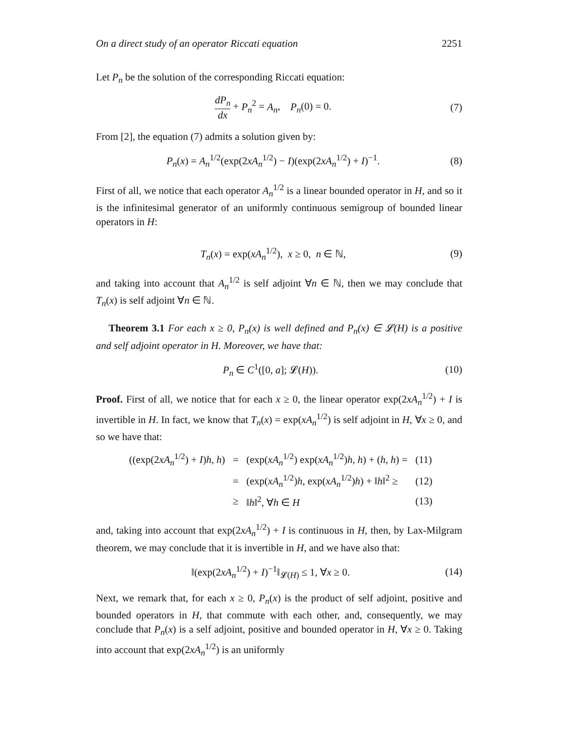On a direct study of an operator Riccati equation 2251
Let P<sub>n</sub> be the solution of the corresponding Riccati equation:
dP<sub>n</sub> dx + P<sub>n</sub><sup>2</sup> = A<sub>n</sub>, P<sub>n</sub>(0) = 0.
(7)
From [2], the equation (7) admits a solution given by:
P<sub>n</sub>(x) = A<sub>n</sub><sup>1/2</sup>(exp(2xA<sub>n</sub><sup>1/2</sup>) − I)(exp(2xA<sub>n</sub><sup>1/2</sup>) + I)<sup>−1</sup>.
(8)
First of all, we notice that each operator A<sub>n</sub><sup>1/2</sup> is a linear bounded operator in H, and so it is the infinitesimal generator of an uniformly continuous semigroup of bounded linear operators in H:
T<sub>n</sub>(x) = exp(xA<sub>n</sub><sup>1/2</sup>), x ≥ 0, n ∈ ℕ,
(9)
and taking into account that A<sub>n</sub><sup>1/2</sup> is self adjoint ∀n ∈ ℕ, then we may conclude that T<sub>n</sub>(x) is self adjoint ∀n ∈ ℕ.
Theorem 3.1 For each x ≥ 0, P<sub>n</sub>(x) is well defined and P<sub>n</sub>(x) ∈ 𝓛(H) is a positive and self adjoint operator in H. Moreover, we have that:
P<sub>n</sub> ∈ C<sup>1</sup>([0, a]; 𝓛(H)). (10)
Proof. First of all, we notice that for each x ≥ 0, the linear operator exp(2xA<sub>n</sub><sup>1/2</sup>) + I is invertible in H. In fact, we know that T<sub>n</sub>(x) = exp(xA<sub>n</sub><sup>1/2</sup>) is self adjoint in H, ∀x ≥ 0, and so we have that:
| ((exp(2 xA<sub>n</sub><sup>1/2</sup>) + I ) h , h ) | = | (exp( xA<sub>n</sub><sup>1/2</sup>) exp( xA<sub>n</sub><sup>1/2</sup>) h , h ) + ( h , h ) = | (11) |
| | = | (exp( xA<sub>n</sub><sup>1/2</sup>) h , exp( xA<sub>n</sub><sup>1/2</sup>) h ) + ‖ h ‖<sup>2</sup> ≥ | (12) |
| | ≥ | ‖ h ‖<sup>2</sup>, ∀ h ∈ H | (13) |
and, taking into account that exp(2xA<sub>n</sub><sup>1/2</sup>) + I is continuous in H, then, by Lax-Milgram theorem, we may conclude that it is invertible in H, and we have also that:
‖(exp(2xA<sub>n</sub><sup>1/2</sup>) + I)<sup>−1</sup>‖<sub>𝓛(H)</sub> ≤ 1, ∀x ≥ 0.
(14)
Next, we remark that, for each x ≥ 0, P<sub>n</sub>(x) is the product of self adjoint, positive and bounded operators in H, that commute with each other, and, consequently, we may conclude that P<sub>n</sub>(x) is a self adjoint, positive and bounded operator in H, ∀x ≥ 0. Taking into account that exp(2xA<sub>n</sub><sup>1/2</sup>) is an uniformly